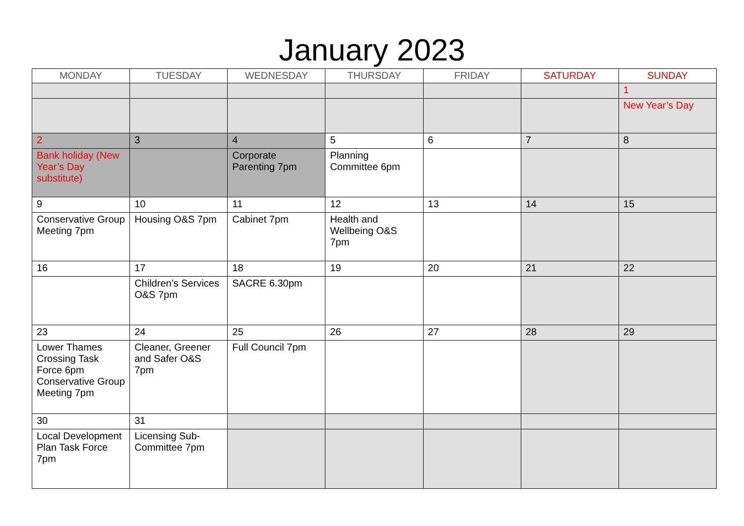January 2023
| MONDAY | TUESDAY | WEDNESDAY | THURSDAY | FRIDAY | SATURDAY | SUNDAY |
| --- | --- | --- | --- | --- | --- | --- |
| | | | | | | 1 |
| | | | | | | New Year’s Day |
| 2 | 3 | 4 | 5 | 6 | 7 | 8 |
| Bank holiday (New Year’s Day substitute) | | Corporate Parenting 7pm | Planning Committee 6pm | | | |
| 9 | 10 | 11 | 12 | 13 | 14 | 15 |
| Conservative Group Meeting 7pm | Housing O&S 7pm | Cabinet 7pm | Health and Wellbeing O&S 7pm | | | |
| 16 | 17 | 18 | 19 | 20 | 21 | 22 |
| | Children’s Services O&S 7pm | SACRE 6.30pm | | | | |
| 23 | 24 | 25 | 26 | 27 | 28 | 29 |
| Lower Thames Crossing Task Force 6pm Conservative Group Meeting 7pm | Cleaner, Greener and Safer O&S 7pm | Full Council 7pm | | | | |
| 30 | 31 | | | | | |
| Local Development Plan Task Force 7pm | Licensing Sub-Committee 7pm | | | | | |